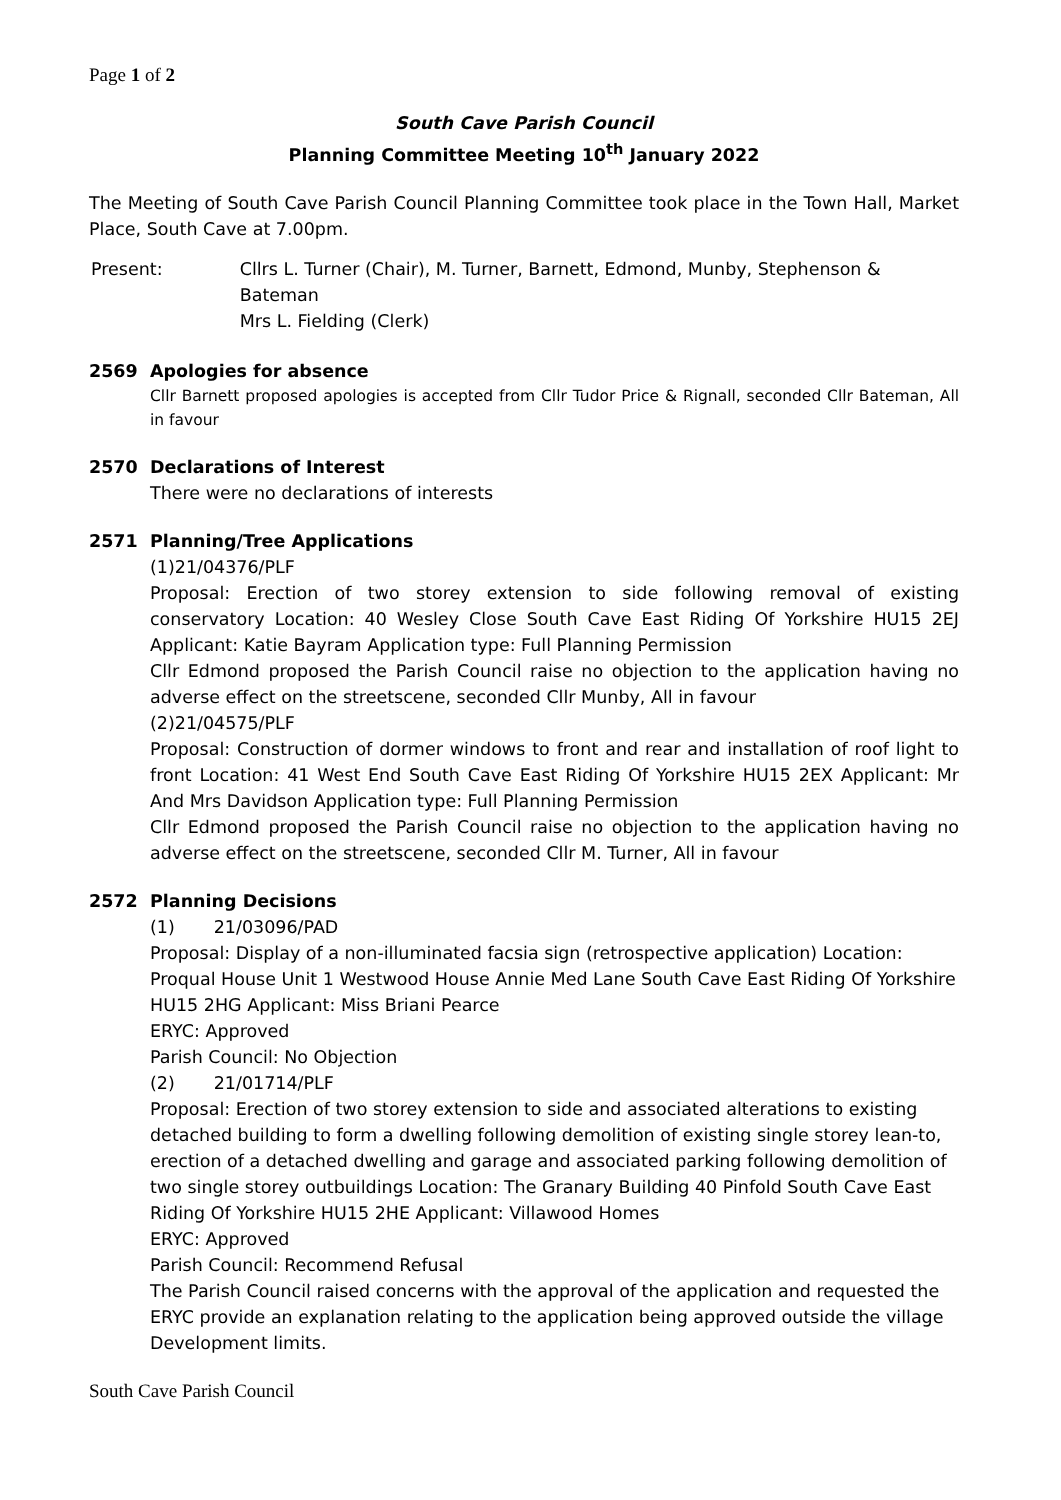Page 1 of 2
South Cave Parish Council
Planning Committee Meeting 10<sup>th</sup> January 2022
The Meeting of South Cave Parish Council Planning Committee took place in the Town Hall, Market Place, South Cave at 7.00pm.
Present: Cllrs L. Turner (Chair), M. Turner, Barnett, Edmond, Munby, Stephenson & Bateman
Mrs L. Fielding (Clerk)
2569 Apologies for absence
Cllr Barnett proposed apologies is accepted from Cllr Tudor Price & Rignall, seconded Cllr Bateman, All in favour
2570 Declarations of Interest
There were no declarations of interests
2571 Planning/Tree Applications
(1)21/04376/PLF
Proposal: Erection of two storey extension to side following removal of existing conservatory Location: 40 Wesley Close South Cave East Riding Of Yorkshire HU15 2EJ Applicant: Katie Bayram Application type: Full Planning Permission
Cllr Edmond proposed the Parish Council raise no objection to the application having no adverse effect on the streetscene, seconded Cllr Munby, All in favour
(2)21/04575/PLF
Proposal: Construction of dormer windows to front and rear and installation of roof light to front Location: 41 West End South Cave East Riding Of Yorkshire HU15 2EX Applicant: Mr And Mrs Davidson Application type: Full Planning Permission
Cllr Edmond proposed the Parish Council raise no objection to the application having no adverse effect on the streetscene, seconded Cllr M. Turner, All in favour
2572 Planning Decisions
(1) 21/03096/PAD
Proposal: Display of a non-illuminated facsia sign (retrospective application) Location: Proqual House Unit 1 Westwood House Annie Med Lane South Cave East Riding Of Yorkshire HU15 2HG Applicant: Miss Briani Pearce
ERYC: Approved
Parish Council: No Objection
(2) 21/01714/PLF
Proposal: Erection of two storey extension to side and associated alterations to existing detached building to form a dwelling following demolition of existing single storey lean-to, erection of a detached dwelling and garage and associated parking following demolition of two single storey outbuildings Location: The Granary Building 40 Pinfold South Cave East Riding Of Yorkshire HU15 2HE Applicant: Villawood Homes
ERYC: Approved
Parish Council: Recommend Refusal
The Parish Council raised concerns with the approval of the application and requested the ERYC provide an explanation relating to the application being approved outside the village Development limits.
South Cave Parish Council